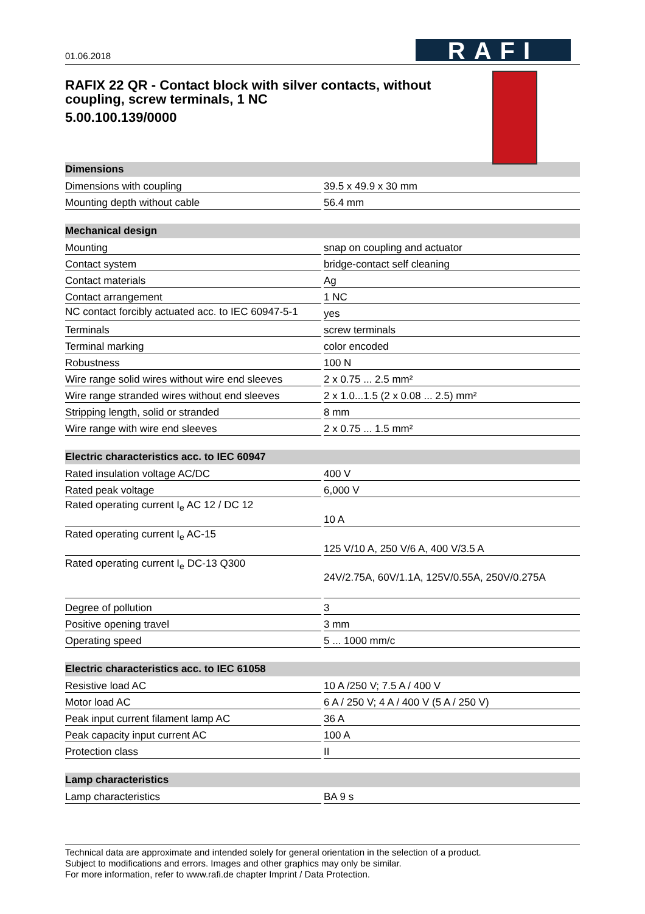01.06.2018
RAFI
RAFIX 22 QR - Contact block with silver contacts, without coupling, screw terminals, 1 NC
5.00.100.139/0000
| Dimensions | |
| --- | --- |
| Dimensions with coupling | 39.5 x 49.9 x 30 mm |
| Mounting depth without cable | 56.4 mm |
| Mechanical design | |
| --- | --- |
| Mounting | snap on coupling and actuator |
| Contact system | bridge-contact self cleaning |
| Contact materials | Ag |
| Contact arrangement | 1 NC |
| NC contact forcibly actuated acc. to IEC 60947-5-1 | yes |
| Terminals | screw terminals |
| Terminal marking | color encoded |
| Robustness | 100 N |
| Wire range solid wires without wire end sleeves | 2 x 0.75 ... 2.5 mm² |
| Wire range stranded wires without end sleeves | 2 x 1.0...1.5 (2 x 0.08 ... 2.5) mm² |
| Stripping length, solid or stranded | 8 mm |
| Wire range with wire end sleeves | 2 x 0.75 ... 1.5 mm² |
| Electric characteristics acc. to IEC 60947 | |
| --- | --- |
| Rated insulation voltage AC/DC | 400 V |
| Rated peak voltage | 6,000 V |
| Rated operating current I<sub>e</sub> AC 12 / DC 12 | 10 A |
| Rated operating current I<sub>e</sub> AC-15 | 125 V/10 A, 250 V/6 A, 400 V/3.5 A |
| Rated operating current I<sub>e</sub> DC-13 Q300 | 24V/2.75A, 60V/1.1A, 125V/0.55A, 250V/0.275A |
| Degree of pollution | 3 |
| Positive opening travel | 3 mm |
| Operating speed | 5 ... 1000 mm/c |
| Electric characteristics acc. to IEC 61058 | |
| --- | --- |
| Resistive load AC | 10 A /250 V; 7.5 A / 400 V |
| Motor load AC | 6 A / 250 V; 4 A / 400 V (5 A / 250 V) |
| Peak input current filament lamp AC | 36 A |
| Peak capacity input current AC | 100 A |
| Protection class | II |
| Lamp characteristics | |
| --- | --- |
| Lamp characteristics | BA 9 s |
Technical data are approximate and intended solely for general orientation in the selection of a product.
Subject to modifications and errors. Images and other graphics may only be similar.
For more information, refer to www.rafi.de chapter Imprint / Data Protection.